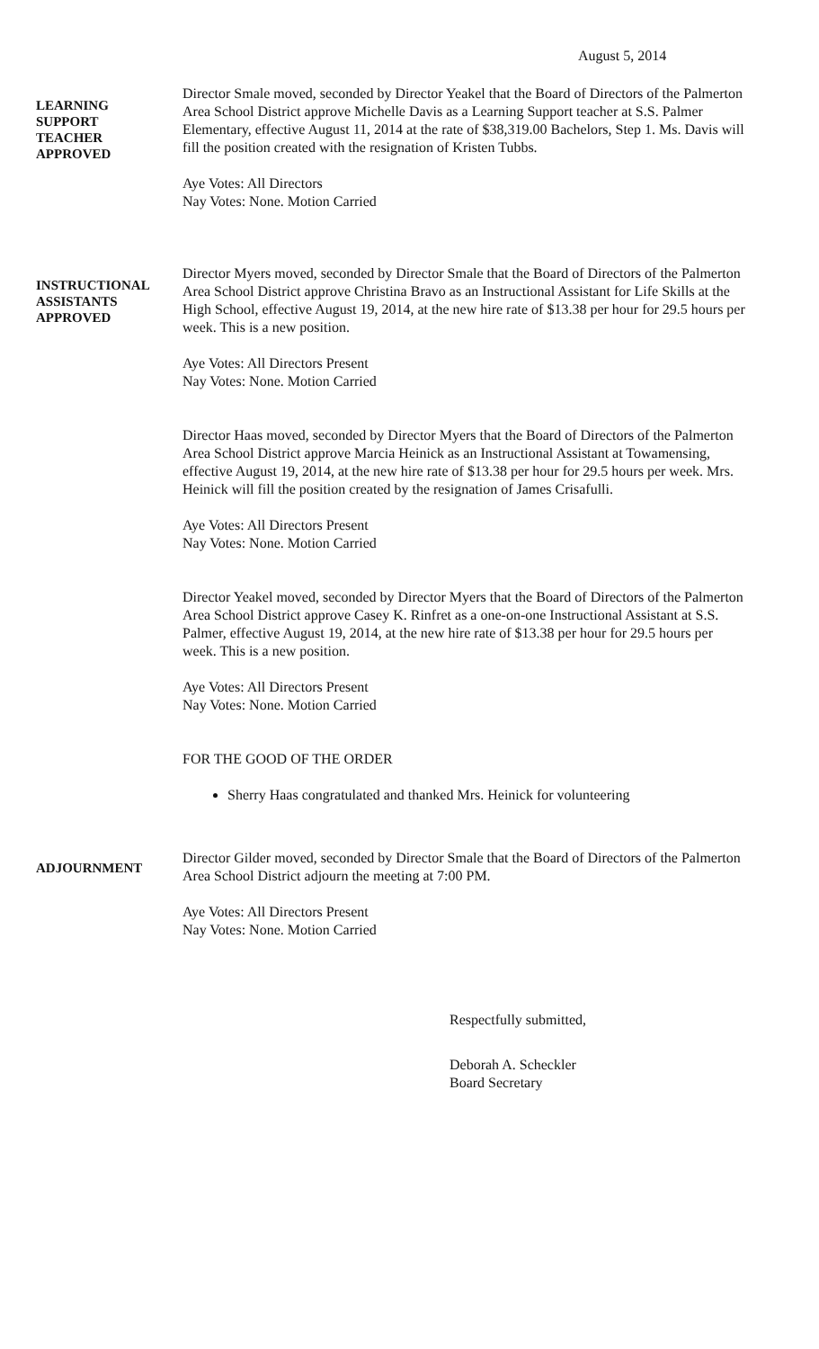August 5, 2014
LEARNING
SUPPORT
TEACHER
APPROVED
Director Smale moved, seconded by Director Yeakel that the Board of Directors of the Palmerton Area School District approve Michelle Davis as a Learning Support teacher at S.S. Palmer Elementary, effective August 11, 2014 at the rate of $38,319.00 Bachelors, Step 1. Ms. Davis will fill the position created with the resignation of Kristen Tubbs.
Aye Votes: All Directors
Nay Votes: None. Motion Carried
INSTRUCTIONAL
ASSISTANTS
APPROVED
Director Myers moved, seconded by Director Smale that the Board of Directors of the Palmerton Area School District approve Christina Bravo as an Instructional Assistant for Life Skills at the High School, effective August 19, 2014, at the new hire rate of $13.38 per hour for 29.5 hours per week. This is a new position.
Aye Votes: All Directors Present
Nay Votes: None. Motion Carried
Director Haas moved, seconded by Director Myers that the Board of Directors of the Palmerton Area School District approve Marcia Heinick as an Instructional Assistant at Towamensing, effective August 19, 2014, at the new hire rate of $13.38 per hour for 29.5 hours per week. Mrs. Heinick will fill the position created by the resignation of James Crisafulli.
Aye Votes: All Directors Present
Nay Votes: None. Motion Carried
Director Yeakel moved, seconded by Director Myers that the Board of Directors of the Palmerton Area School District approve Casey K. Rinfret as a one-on-one Instructional Assistant at S.S. Palmer, effective August 19, 2014, at the new hire rate of $13.38 per hour for 29.5 hours per week. This is a new position.
Aye Votes: All Directors Present
Nay Votes: None. Motion Carried
FOR THE GOOD OF THE ORDER
Sherry Haas congratulated and thanked Mrs. Heinick for volunteering
ADJOURNMENT
Director Gilder moved, seconded by Director Smale that the Board of Directors of the Palmerton Area School District adjourn the meeting at 7:00 PM.
Aye Votes: All Directors Present
Nay Votes: None. Motion Carried
Respectfully submitted,
Deborah A. Scheckler
Board Secretary